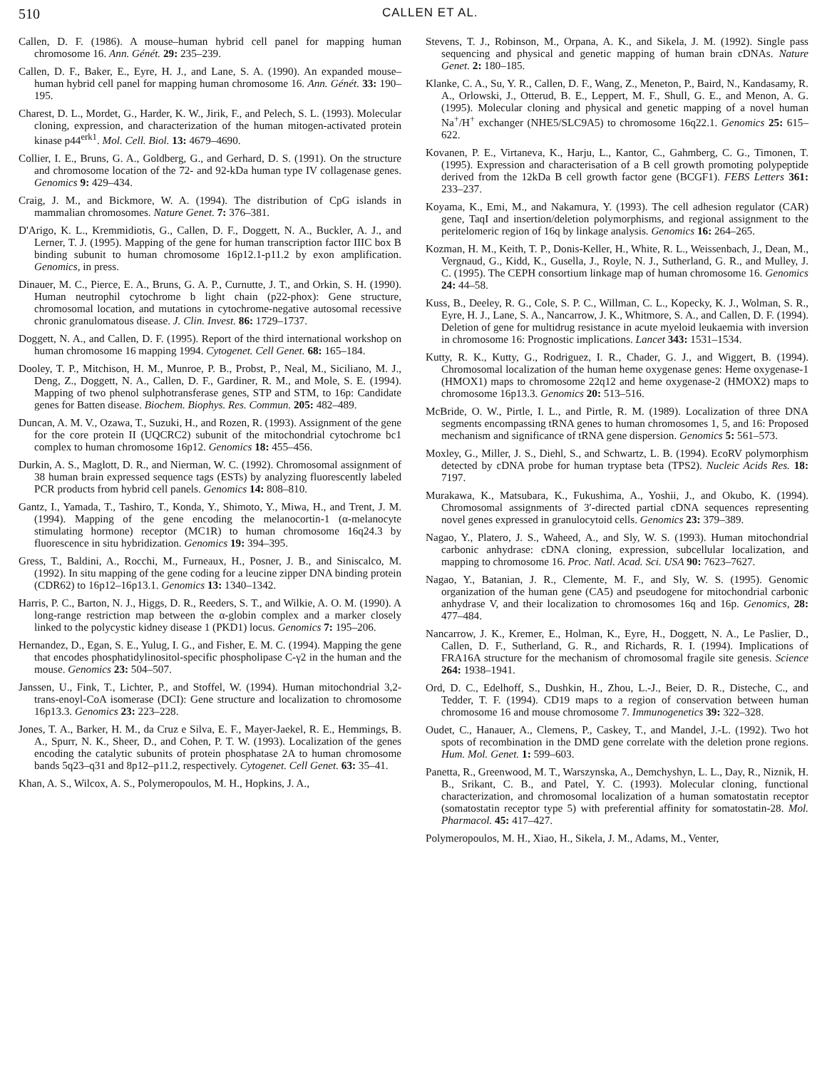510
CALLEN ET AL.
Callen, D. F. (1986). A mouse–human hybrid cell panel for mapping human chromosome 16. Ann. Génét. 29: 235–239.
Callen, D. F., Baker, E., Eyre, H. J., and Lane, S. A. (1990). An expanded mouse–human hybrid cell panel for mapping human chromosome 16. Ann. Génét. 33: 190–195.
Charest, D. L., Mordet, G., Harder, K. W., Jirik, F., and Pelech, S. L. (1993). Molecular cloning, expression, and characterization of the human mitogen-activated protein kinase p44<sup>erk1</sup>. Mol. Cell. Biol. 13: 4679–4690.
Collier, I. E., Bruns, G. A., Goldberg, G., and Gerhard, D. S. (1991). On the structure and chromosome location of the 72- and 92-kDa human type IV collagenase genes. Genomics 9: 429–434.
Craig, J. M., and Bickmore, W. A. (1994). The distribution of CpG islands in mammalian chromosomes. Nature Genet. 7: 376–381.
D'Arigo, K. L., Kremmidiotis, G., Callen, D. F., Doggett, N. A., Buckler, A. J., and Lerner, T. J. (1995). Mapping of the gene for human transcription factor IIIC box B binding subunit to human chromosome 16p12.1-p11.2 by exon amplification. Genomics, in press.
Dinauer, M. C., Pierce, E. A., Bruns, G. A. P., Curnutte, J. T., and Orkin, S. H. (1990). Human neutrophil cytochrome b light chain (p22-phox): Gene structure, chromosomal location, and mutations in cytochrome-negative autosomal recessive chronic granulomatous disease. J. Clin. Invest. 86: 1729–1737.
Doggett, N. A., and Callen, D. F. (1995). Report of the third international workshop on human chromosome 16 mapping 1994. Cytogenet. Cell Genet. 68: 165–184.
Dooley, T. P., Mitchison, H. M., Munroe, P. B., Probst, P., Neal, M., Siciliano, M. J., Deng, Z., Doggett, N. A., Callen, D. F., Gardiner, R. M., and Mole, S. E. (1994). Mapping of two phenol sulphotransferase genes, STP and STM, to 16p: Candidate genes for Batten disease. Biochem. Biophys. Res. Commun. 205: 482–489.
Duncan, A. M. V., Ozawa, T., Suzuki, H., and Rozen, R. (1993). Assignment of the gene for the core protein II (UQCRC2) subunit of the mitochondrial cytochrome bc1 complex to human chromosome 16p12. Genomics 18: 455–456.
Durkin, A. S., Maglott, D. R., and Nierman, W. C. (1992). Chromosomal assignment of 38 human brain expressed sequence tags (ESTs) by analyzing fluorescently labeled PCR products from hybrid cell panels. Genomics 14: 808–810.
Gantz, I., Yamada, T., Tashiro, T., Konda, Y., Shimoto, Y., Miwa, H., and Trent, J. M. (1994). Mapping of the gene encoding the melanocortin-1 (α-melanocyte stimulating hormone) receptor (MC1R) to human chromosome 16q24.3 by fluorescence in situ hybridization. Genomics 19: 394–395.
Gress, T., Baldini, A., Rocchi, M., Furneaux, H., Posner, J. B., and Siniscalco, M. (1992). In situ mapping of the gene coding for a leucine zipper DNA binding protein (CDR62) to 16p12–16p13.1. Genomics 13: 1340–1342.
Harris, P. C., Barton, N. J., Higgs, D. R., Reeders, S. T., and Wilkie, A. O. M. (1990). A long-range restriction map between the α-globin complex and a marker closely linked to the polycystic kidney disease 1 (PKD1) locus. Genomics 7: 195–206.
Hernandez, D., Egan, S. E., Yulug, I. G., and Fisher, E. M. C. (1994). Mapping the gene that encodes phosphatidylinositol-specific phospholipase C-γ2 in the human and the mouse. Genomics 23: 504–507.
Janssen, U., Fink, T., Lichter, P., and Stoffel, W. (1994). Human mitochondrial 3,2-trans-enoyl-CoA isomerase (DCI): Gene structure and localization to chromosome 16p13.3. Genomics 23: 223–228.
Jones, T. A., Barker, H. M., da Cruz e Silva, E. F., Mayer-Jaekel, R. E., Hemmings, B. A., Spurr, N. K., Sheer, D., and Cohen, P. T. W. (1993). Localization of the genes encoding the catalytic subunits of protein phosphatase 2A to human chromosome bands 5q23–q31 and 8p12–p11.2, respectively. Cytogenet. Cell Genet. 63: 35–41.
Khan, A. S., Wilcox, A. S., Polymeropoulos, M. H., Hopkins, J. A.,
Stevens, T. J., Robinson, M., Orpana, A. K., and Sikela, J. M. (1992). Single pass sequencing and physical and genetic mapping of human brain cDNAs. Nature Genet. 2: 180–185.
Klanke, C. A., Su, Y. R., Callen, D. F., Wang, Z., Meneton, P., Baird, N., Kandasamy, R. A., Orlowski, J., Otterud, B. E., Leppert, M. F., Shull, G. E., and Menon, A. G. (1995). Molecular cloning and physical and genetic mapping of a novel human Na<sup>+</sup>/H<sup>+</sup> exchanger (NHE5/SLC9A5) to chromosome 16q22.1. Genomics 25: 615–622.
Kovanen, P. E., Virtaneva, K., Harju, L., Kantor, C., Gahmberg, C. G., Timonen, T. (1995). Expression and characterisation of a B cell growth promoting polypeptide derived from the 12kDa B cell growth factor gene (BCGF1). FEBS Letters 361: 233–237.
Koyama, K., Emi, M., and Nakamura, Y. (1993). The cell adhesion regulator (CAR) gene, TaqI and insertion/deletion polymorphisms, and regional assignment to the peritelomeric region of 16q by linkage analysis. Genomics 16: 264–265.
Kozman, H. M., Keith, T. P., Donis-Keller, H., White, R. L., Weissenbach, J., Dean, M., Vergnaud, G., Kidd, K., Gusella, J., Royle, N. J., Sutherland, G. R., and Mulley, J. C. (1995). The CEPH consortium linkage map of human chromosome 16. Genomics 24: 44–58.
Kuss, B., Deeley, R. G., Cole, S. P. C., Willman, C. L., Kopecky, K. J., Wolman, S. R., Eyre, H. J., Lane, S. A., Nancarrow, J. K., Whitmore, S. A., and Callen, D. F. (1994). Deletion of gene for multidrug resistance in acute myeloid leukaemia with inversion in chromosome 16: Prognostic implications. Lancet 343: 1531–1534.
Kutty, R. K., Kutty, G., Rodriguez, I. R., Chader, G. J., and Wiggert, B. (1994). Chromosomal localization of the human heme oxygenase genes: Heme oxygenase-1 (HMOX1) maps to chromosome 22q12 and heme oxygenase-2 (HMOX2) maps to chromosome 16p13.3. Genomics 20: 513–516.
McBride, O. W., Pirtle, I. L., and Pirtle, R. M. (1989). Localization of three DNA segments encompassing tRNA genes to human chromosomes 1, 5, and 16: Proposed mechanism and significance of tRNA gene dispersion. Genomics 5: 561–573.
Moxley, G., Miller, J. S., Diehl, S., and Schwartz, L. B. (1994). EcoRV polymorphism detected by cDNA probe for human tryptase beta (TPS2). Nucleic Acids Res. 18: 7197.
Murakawa, K., Matsubara, K., Fukushima, A., Yoshii, J., and Okubo, K. (1994). Chromosomal assignments of 3′-directed partial cDNA sequences representing novel genes expressed in granulocytoid cells. Genomics 23: 379–389.
Nagao, Y., Platero, J. S., Waheed, A., and Sly, W. S. (1993). Human mitochondrial carbonic anhydrase: cDNA cloning, expression, subcellular localization, and mapping to chromosome 16. Proc. Natl. Acad. Sci. USA 90: 7623–7627.
Nagao, Y., Batanian, J. R., Clemente, M. F., and Sly, W. S. (1995). Genomic organization of the human gene (CA5) and pseudogene for mitochondrial carbonic anhydrase V, and their localization to chromosomes 16q and 16p. Genomics, 28: 477–484.
Nancarrow, J. K., Kremer, E., Holman, K., Eyre, H., Doggett, N. A., Le Paslier, D., Callen, D. F., Sutherland, G. R., and Richards, R. I. (1994). Implications of FRA16A structure for the mechanism of chromosomal fragile site genesis. Science 264: 1938–1941.
Ord, D. C., Edelhoff, S., Dushkin, H., Zhou, L.-J., Beier, D. R., Disteche, C., and Tedder, T. F. (1994). CD19 maps to a region of conservation between human chromosome 16 and mouse chromosome 7. Immunogenetics 39: 322–328.
Oudet, C., Hanauer, A., Clemens, P., Caskey, T., and Mandel, J.-L. (1992). Two hot spots of recombination in the DMD gene correlate with the deletion prone regions. Hum. Mol. Genet. 1: 599–603.
Panetta, R., Greenwood, M. T., Warszynska, A., Demchyshyn, L. L., Day, R., Niznik, H. B., Srikant, C. B., and Patel, Y. C. (1993). Molecular cloning, functional characterization, and chromosomal localization of a human somatostatin receptor (somatostatin receptor type 5) with preferential affinity for somatostatin-28. Mol. Pharmacol. 45: 417–427.
Polymeropoulos, M. H., Xiao, H., Sikela, J. M., Adams, M., Venter,